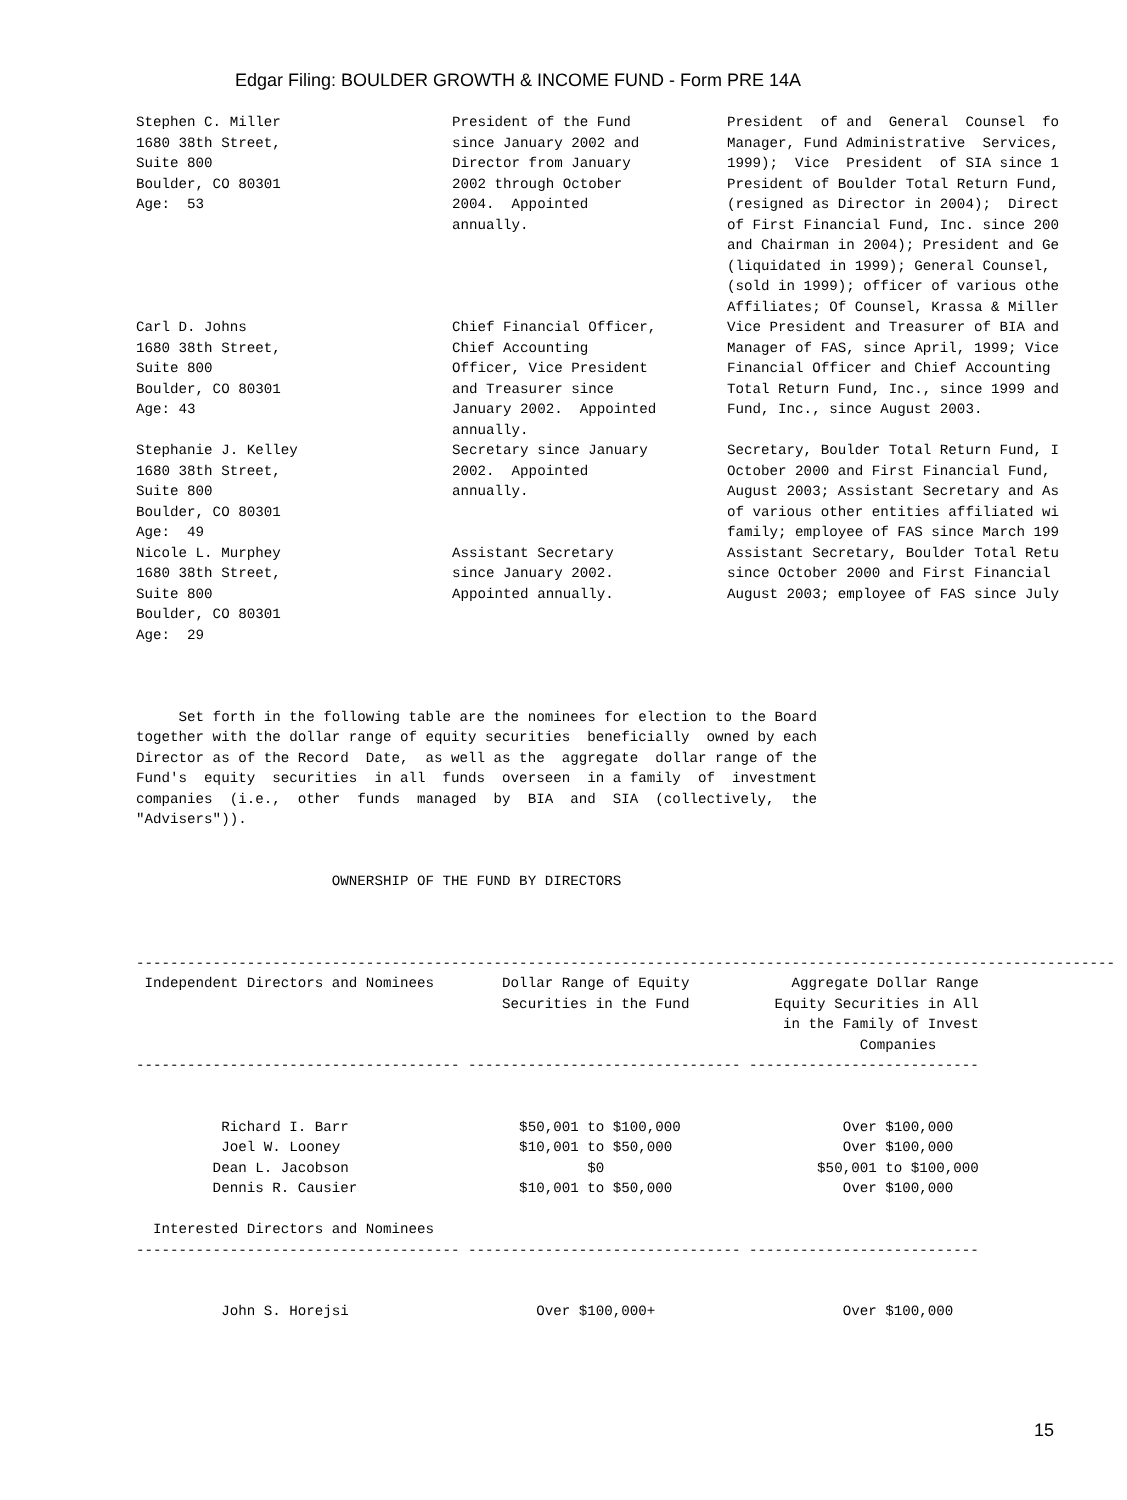Edgar Filing: BOULDER GROWTH & INCOME FUND - Form PRE 14A
| Stephen C. Miller 1680 38th Street, Suite 800 Boulder, CO 80301 Age: 53 | President of the Fund since January 2002 and Director from January 2002 through October 2004. Appointed annually. | President of and General Counsel fo Manager, Fund Administrative Services, 1999); Vice President of SIA since 1 President of Boulder Total Return Fund, (resigned as Director in 2004); Direct of First Financial Fund, Inc. since 200 and Chairman in 2004); President and Ge (liquidated in 1999); General Counsel, (sold in 1999); officer of various othe Affiliates; Of Counsel, Krassa & Miller |
| Carl D. Johns 1680 38th Street, Suite 800 Boulder, CO 80301 Age: 43 | Chief Financial Officer, Chief Accounting Officer, Vice President and Treasurer since January 2002. Appointed annually. | Vice President and Treasurer of BIA and Manager of FAS, since April, 1999; Vice Financial Officer and Chief Accounting Total Return Fund, Inc., since 1999 and Fund, Inc., since August 2003. |
| Stephanie J. Kelley 1680 38th Street, Suite 800 Boulder, CO 80301 Age: 49 | Secretary since January 2002. Appointed annually. | Secretary, Boulder Total Return Fund, I October 2000 and First Financial Fund, August 2003; Assistant Secretary and As of various other entities affiliated wi family; employee of FAS since March 199 |
| Nicole L. Murphey 1680 38th Street, Suite 800 Boulder, CO 80301 Age: 29 | Assistant Secretary since January 2002. Appointed annually. | Assistant Secretary, Boulder Total Retu since October 2000 and First Financial August 2003; employee of FAS since July |
Set forth in the following table are the nominees for election to the Board together with the dollar range of equity securities beneficially owned by each Director as of the Record Date, as well as the aggregate dollar range of the Fund's equity securities in all funds overseen in a family of investment companies (i.e., other funds managed by BIA and SIA (collectively, the "Advisers")). OWNERSHIP OF THE FUND BY DIRECTORS ------------------------------------------------------------------------------------------------------------------- Independent Directors and Nominees Dollar Range of Equity Aggregate Dollar Range Securities in the Fund Equity Securities in All in the Family of Invest Companies -------------------------------------- -------------------------------- --------------------------- Richard I. Barr $50,001 to $100,000 Over $100,000 Joel W. Looney $10,001 to $50,000 Over $100,000 Dean L. Jacobson $0 $50,001 to $100,000 Dennis R. Causier $10,001 to $50,000 Over $100,000 Interested Directors and Nominees -------------------------------------- -------------------------------- --------------------------- John S. Horejsi Over $100,000+ Over $100,000
15